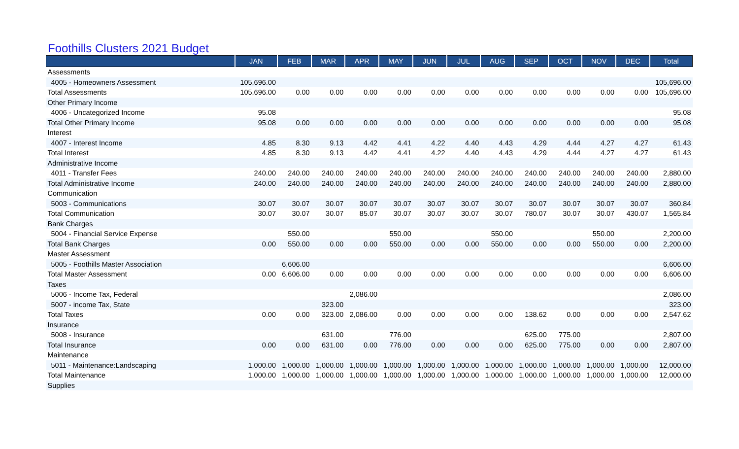Foothills Clusters 2021 Budget
| | JAN | FEB | MAR | APR | MAY | JUN | JUL | AUG | SEP | OCT | NOV | DEC | Total |
| --- | --- | --- | --- | --- | --- | --- | --- | --- | --- | --- | --- | --- | --- |
| Assessments | | | | | | | | | | | | | |
| 4005 - Homeowners Assessment | 105,696.00 | | | | | | | | | | | | 105,696.00 |
| Total Assessments | 105,696.00 | 0.00 | 0.00 | 0.00 | 0.00 | 0.00 | 0.00 | 0.00 | 0.00 | 0.00 | 0.00 | 0.00 | 105,696.00 |
| Other Primary Income | | | | | | | | | | | | | |
| 4006 - Uncategorized Income | 95.08 | | | | | | | | | | | | 95.08 |
| Total Other Primary Income | 95.08 | 0.00 | 0.00 | 0.00 | 0.00 | 0.00 | 0.00 | 0.00 | 0.00 | 0.00 | 0.00 | 0.00 | 95.08 |
| Interest | | | | | | | | | | | | | |
| 4007 - Interest Income | 4.85 | 8.30 | 9.13 | 4.42 | 4.41 | 4.22 | 4.40 | 4.43 | 4.29 | 4.44 | 4.27 | 4.27 | 61.43 |
| Total Interest | 4.85 | 8.30 | 9.13 | 4.42 | 4.41 | 4.22 | 4.40 | 4.43 | 4.29 | 4.44 | 4.27 | 4.27 | 61.43 |
| Administrative Income | | | | | | | | | | | | | |
| 4011 - Transfer Fees | 240.00 | 240.00 | 240.00 | 240.00 | 240.00 | 240.00 | 240.00 | 240.00 | 240.00 | 240.00 | 240.00 | 240.00 | 2,880.00 |
| Total Administrative Income | 240.00 | 240.00 | 240.00 | 240.00 | 240.00 | 240.00 | 240.00 | 240.00 | 240.00 | 240.00 | 240.00 | 240.00 | 2,880.00 |
| Communication | | | | | | | | | | | | | |
| 5003 - Communications | 30.07 | 30.07 | 30.07 | 30.07 | 30.07 | 30.07 | 30.07 | 30.07 | 30.07 | 30.07 | 30.07 | 30.07 | 360.84 |
| Total Communication | 30.07 | 30.07 | 30.07 | 85.07 | 30.07 | 30.07 | 30.07 | 30.07 | 780.07 | 30.07 | 30.07 | 430.07 | 1,565.84 |
| Bank Charges | | | | | | | | | | | | | |
| 5004 - Financial Service Expense | | 550.00 | | | 550.00 | | | 550.00 | | | 550.00 | | 2,200.00 |
| Total Bank Charges | 0.00 | 550.00 | 0.00 | 0.00 | 550.00 | 0.00 | 0.00 | 550.00 | 0.00 | 0.00 | 550.00 | 0.00 | 2,200.00 |
| Master Assessment | | | | | | | | | | | | | |
| 5005 - Foothills Master Association | | 6,606.00 | | | | | | | | | | | 6,606.00 |
| Total Master Assessment | 0.00 | 6,606.00 | 0.00 | 0.00 | 0.00 | 0.00 | 0.00 | 0.00 | 0.00 | 0.00 | 0.00 | 0.00 | 6,606.00 |
| Taxes | | | | | | | | | | | | | |
| 5006 - Income Tax, Federal | | | | 2,086.00 | | | | | | | | | 2,086.00 |
| 5007 - income Tax, State | | | 323.00 | | | | | | | | | | 323.00 |
| Total Taxes | 0.00 | 0.00 | 323.00 | 2,086.00 | 0.00 | 0.00 | 0.00 | 0.00 | 138.62 | 0.00 | 0.00 | 0.00 | 2,547.62 |
| Insurance | | | | | | | | | | | | | |
| 5008 - Insurance | | | 631.00 | | 776.00 | | | | 625.00 | 775.00 | | | 2,807.00 |
| Total Insurance | 0.00 | 0.00 | 631.00 | 0.00 | 776.00 | 0.00 | 0.00 | 0.00 | 625.00 | 775.00 | 0.00 | 0.00 | 2,807.00 |
| Maintenance | | | | | | | | | | | | | |
| 5011 - Maintenance:Landscaping | 1,000.00 | 1,000.00 | 1,000.00 | 1,000.00 | 1,000.00 | 1,000.00 | 1,000.00 | 1,000.00 | 1,000.00 | 1,000.00 | 1,000.00 | 1,000.00 | 12,000.00 |
| Total Maintenance | 1,000.00 | 1,000.00 | 1,000.00 | 1,000.00 | 1,000.00 | 1,000.00 | 1,000.00 | 1,000.00 | 1,000.00 | 1,000.00 | 1,000.00 | 1,000.00 | 12,000.00 |
| Supplies | | | | | | | | | | | | | |